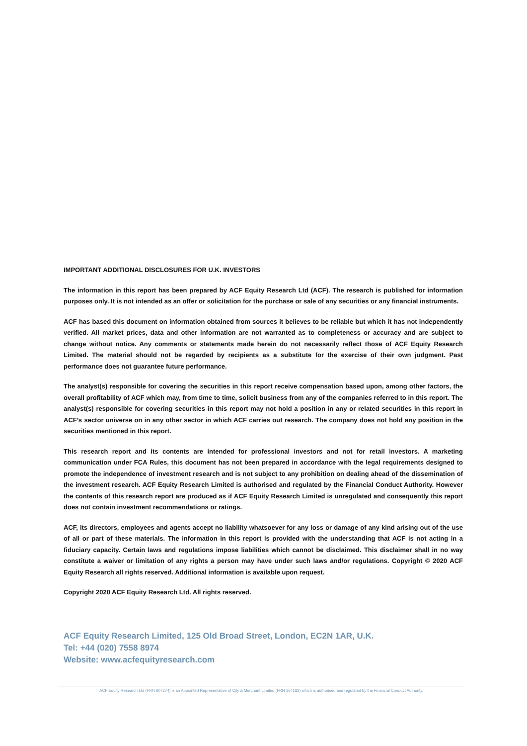IMPORTANT ADDITIONAL DISCLOSURES FOR U.K. INVESTORS
The information in this report has been prepared by ACF Equity Research Ltd (ACF). The research is published for information purposes only. It is not intended as an offer or solicitation for the purchase or sale of any securities or any financial instruments.
ACF has based this document on information obtained from sources it believes to be reliable but which it has not independently verified. All market prices, data and other information are not warranted as to completeness or accuracy and are subject to change without notice. Any comments or statements made herein do not necessarily reflect those of ACF Equity Research Limited. The material should not be regarded by recipients as a substitute for the exercise of their own judgment. Past performance does not guarantee future performance.
The analyst(s) responsible for covering the securities in this report receive compensation based upon, among other factors, the overall profitability of ACF which may, from time to time, solicit business from any of the companies referred to in this report. The analyst(s) responsible for covering securities in this report may not hold a position in any or related securities in this report in ACF’s sector universe on in any other sector in which ACF carries out research. The company does not hold any position in the securities mentioned in this report.
This research report and its contents are intended for professional investors and not for retail investors. A marketing communication under FCA Rules, this document has not been prepared in accordance with the legal requirements designed to promote the independence of investment research and is not subject to any prohibition on dealing ahead of the dissemination of the investment research. ACF Equity Research Limited is authorised and regulated by the Financial Conduct Authority. However the contents of this research report are produced as if ACF Equity Research Limited is unregulated and consequently this report does not contain investment recommendations or ratings.
ACF, its directors, employees and agents accept no liability whatsoever for any loss or damage of any kind arising out of the use of all or part of these materials. The information in this report is provided with the understanding that ACF is not acting in a fiduciary capacity. Certain laws and regulations impose liabilities which cannot be disclaimed. This disclaimer shall in no way constitute a waiver or limitation of any rights a person may have under such laws and/or regulations. Copyright © 2020 ACF Equity Research all rights reserved. Additional information is available upon request.
Copyright 2020 ACF Equity Research Ltd. All rights reserved.
ACF Equity Research Limited, 125 Old Broad Street, London, EC2N 1AR, U.K.
Tel: +44 (020) 7558 8974
Website: www.acfequityresearch.com
ACF Equity Research Ltd (FRN 607274) is an Appointed Representative of City & Merchant Limited (FRN 154182) which is authorised and regulated by the Financial Conduct Authority.